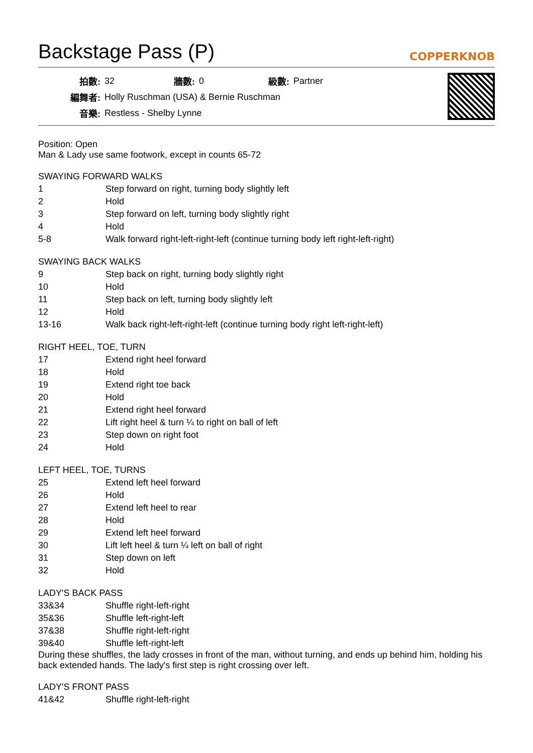Backstage Pass (P)
COPPERKNOB
| 拍數: | 32 | 牆數: | 0 | 級數: | Partner |
| 編舞者: | Holly Ruschman (USA) & Bernie Ruschman | | | | |
| 音樂: | Restless - Shelby Lynne | | | | |
Position: Open
Man & Lady use same footwork, except in counts 65-72
SWAYING FORWARD WALKS
| 1 | Step forward on right, turning body slightly left |
| 2 | Hold |
| 3 | Step forward on left, turning body slightly right |
| 4 | Hold |
| 5-8 | Walk forward right-left-right-left (continue turning body left right-left-right) |
SWAYING BACK WALKS
| 9 | Step back on right, turning body slightly right |
| 10 | Hold |
| 11 | Step back on left, turning body slightly left |
| 12 | Hold |
| 13-16 | Walk back right-left-right-left (continue turning body right left-right-left) |
RIGHT HEEL, TOE, TURN
| 17 | Extend right heel forward |
| 18 | Hold |
| 19 | Extend right toe back |
| 20 | Hold |
| 21 | Extend right heel forward |
| 22 | Lift right heel & turn ¼ to right on ball of left |
| 23 | Step down on right foot |
| 24 | Hold |
LEFT HEEL, TOE, TURNS
| 25 | Extend left heel forward |
| 26 | Hold |
| 27 | Extend left heel to rear |
| 28 | Hold |
| 29 | Extend left heel forward |
| 30 | Lift left heel & turn ¼ left on ball of right |
| 31 | Step down on left |
| 32 | Hold |
LADY'S BACK PASS
| 33&34 | Shuffle right-left-right |
| 35&36 | Shuffle left-right-left |
| 37&38 | Shuffle right-left-right |
| 39&40 | Shuffle left-right-left |
During these shuffles, the lady crosses in front of the man, without turning, and ends up behind him, holding his back extended hands. The lady's first step is right crossing over left.
LADY'S FRONT PASS
| 41&42 | Shuffle right-left-right |